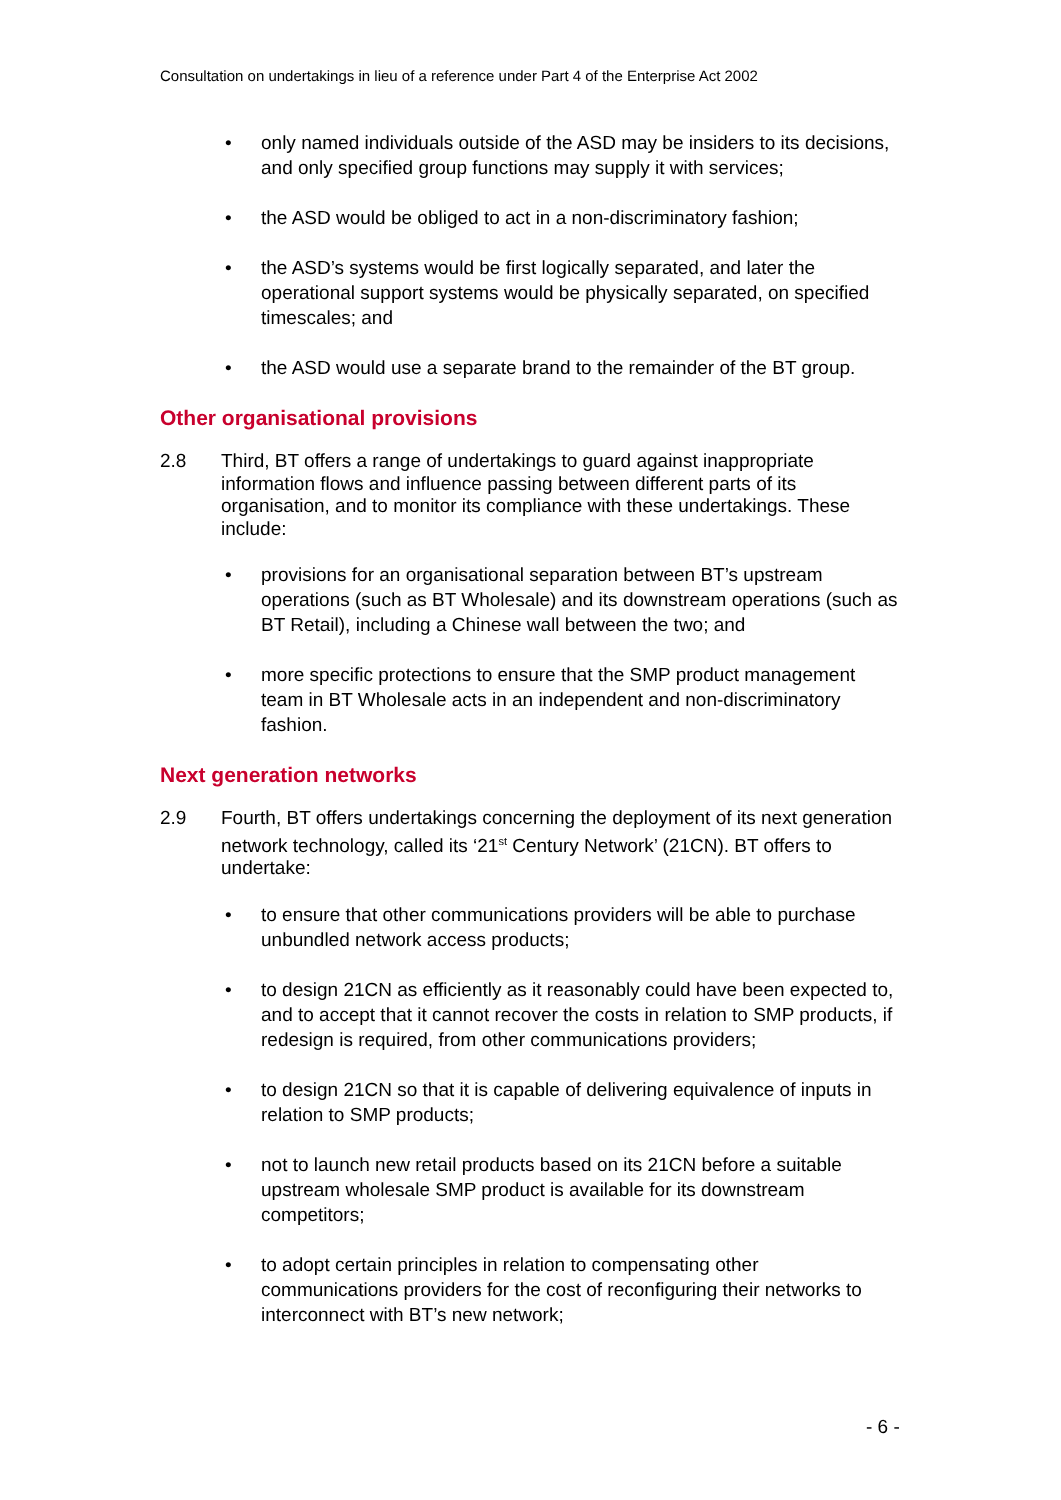Consultation on undertakings in lieu of a reference under Part 4 of the Enterprise Act 2002
• only named individuals outside of the ASD may be insiders to its decisions, and only specified group functions may supply it with services;
• the ASD would be obliged to act in a non-discriminatory fashion;
• the ASD’s systems would be first logically separated, and later the operational support systems would be physically separated, on specified timescales; and
• the ASD would use a separate brand to the remainder of the BT group.
Other organisational provisions
2.8 Third, BT offers a range of undertakings to guard against inappropriate information flows and influence passing between different parts of its organisation, and to monitor its compliance with these undertakings. These include:
• provisions for an organisational separation between BT’s upstream operations (such as BT Wholesale) and its downstream operations (such as BT Retail), including a Chinese wall between the two; and
• more specific protections to ensure that the SMP product management team in BT Wholesale acts in an independent and non-discriminatory fashion.
Next generation networks
2.9 Fourth, BT offers undertakings concerning the deployment of its next generation network technology, called its ‘21<sup>st</sup> Century Network’ (21CN). BT offers to undertake:
• to ensure that other communications providers will be able to purchase unbundled network access products;
• to design 21CN as efficiently as it reasonably could have been expected to, and to accept that it cannot recover the costs in relation to SMP products, if redesign is required, from other communications providers;
• to design 21CN so that it is capable of delivering equivalence of inputs in relation to SMP products;
• not to launch new retail products based on its 21CN before a suitable upstream wholesale SMP product is available for its downstream competitors;
• to adopt certain principles in relation to compensating other communications providers for the cost of reconfiguring their networks to interconnect with BT’s new network;
- 6 -